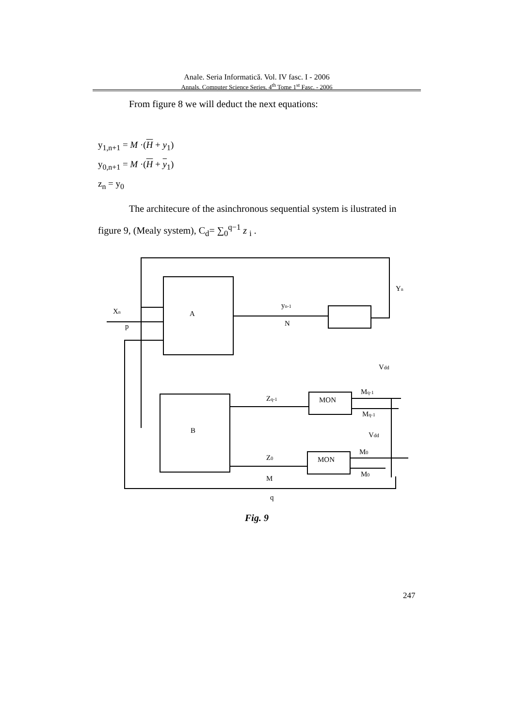Anale. Seria Informatică. Vol. IV fasc. I - 2006
Annals. Computer Science Series. 4<sup>th</sup> Tome 1<sup>st</sup> Fasc. - 2006
From figure 8 we will deduct the next equations:
y<sub>1,n+1</sub> = M ·(H + y<sub>1</sub>)
y<sub>0,n+1</sub> = M ·(H + y<sub>1</sub>)
z<sub>n</sub> = y<sub>0</sub>
The architecure of the asinchronous sequential system is ilustrated in
figure 9, (Mealy system), C<sub>d</sub>= ∑<sub>0</sub><sup>q−1</sup> z <sub>i</sub> .
A
B
MON
MON
Xn
p
yn-1
N
Yn
Vdd
Zq-1
Z0
Mq-1
Mq-1
Vdd
M0
M0
M
q
Fig. 9
247